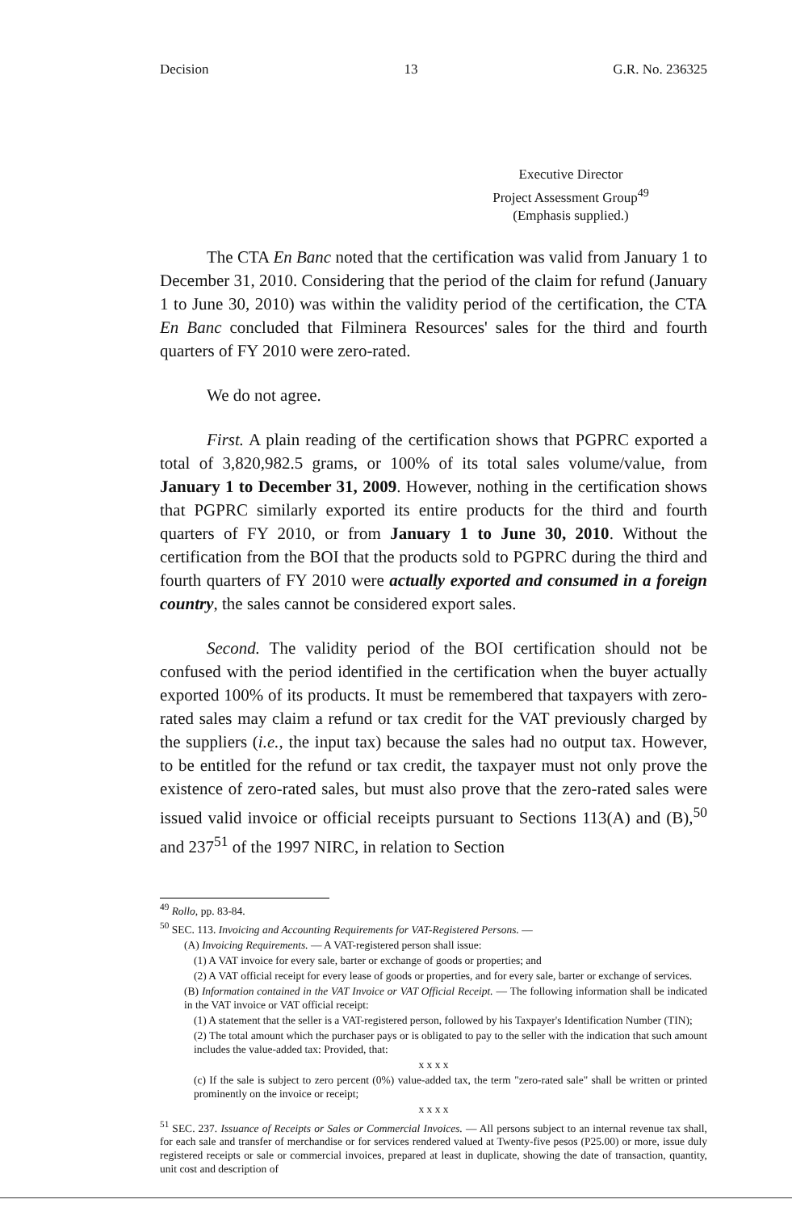Decision 13 G.R. No. 236325
Executive Director
Project Assessment Group<sup>49</sup>
(Emphasis supplied.)
The CTA En Banc noted that the certification was valid from January 1 to December 31, 2010. Considering that the period of the claim for refund (January 1 to June 30, 2010) was within the validity period of the certification, the CTA En Banc concluded that Filminera Resources' sales for the third and fourth quarters of FY 2010 were zero-rated.
We do not agree.
First. A plain reading of the certification shows that PGPRC exported a total of 3,820,982.5 grams, or 100% of its total sales volume/value, from January 1 to December 31, 2009. However, nothing in the certification shows that PGPRC similarly exported its entire products for the third and fourth quarters of FY 2010, or from January 1 to June 30, 2010. Without the certification from the BOI that the products sold to PGPRC during the third and fourth quarters of FY 2010 were actually exported and consumed in a foreign country, the sales cannot be considered export sales.
Second. The validity period of the BOI certification should not be confused with the period identified in the certification when the buyer actually exported 100% of its products. It must be remembered that taxpayers with zero-rated sales may claim a refund or tax credit for the VAT previously charged by the suppliers (i.e., the input tax) because the sales had no output tax. However, to be entitled for the refund or tax credit, the taxpayer must not only prove the existence of zero-rated sales, but must also prove that the zero-rated sales were issued valid invoice or official receipts pursuant to Sections 113(A) and (B),<sup>50</sup> and 237<sup>51</sup> of the 1997 NIRC, in relation to Section
<sup>49</sup> Rollo, pp. 83-84.
<sup>50</sup> SEC. 113. Invoicing and Accounting Requirements for VAT-Registered Persons. —
(A) Invoicing Requirements. — A VAT-registered person shall issue:
(1) A VAT invoice for every sale, barter or exchange of goods or properties; and
(2) A VAT official receipt for every lease of goods or properties, and for every sale, barter or exchange of services.
(B) Information contained in the VAT Invoice or VAT Official Receipt. — The following information shall be indicated in the VAT invoice or VAT official receipt:
(1) A statement that the seller is a VAT-registered person, followed by his Taxpayer's Identification Number (TIN);
(2) The total amount which the purchaser pays or is obligated to pay to the seller with the indication that such amount includes the value-added tax: Provided, that:
x x x x
(c) If the sale is subject to zero percent (0%) value-added tax, the term "zero-rated sale" shall be written or printed prominently on the invoice or receipt;
x x x x
<sup>51</sup> SEC. 237. Issuance of Receipts or Sales or Commercial Invoices. — All persons subject to an internal revenue tax shall, for each sale and transfer of merchandise or for services rendered valued at Twenty-five pesos (P25.00) or more, issue duly registered receipts or sale or commercial invoices, prepared at least in duplicate, showing the date of transaction, quantity, unit cost and description of